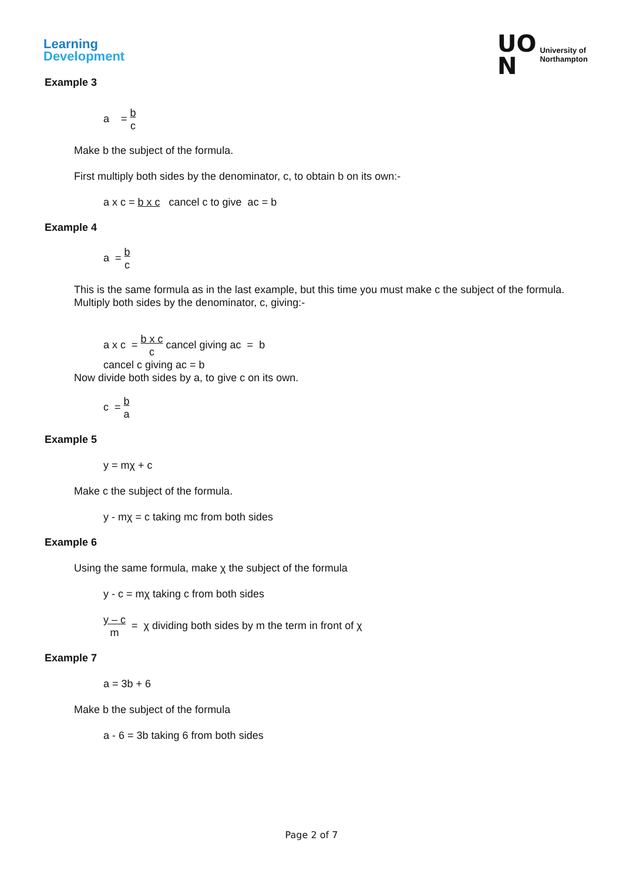Learning
Development
UO
N
University of
Northampton
Example 3
a = b c
Make b the subject of the formula.
First multiply both sides by the denominator, c, to obtain b on its own:-
a x c = b x c cancel c to give ac = b
Example 4
a = b c
This is the same formula as in the last example, but this time you must make c the subject of the formula.
Multiply both sides by the denominator, c, giving:-
a x c = b x c c cancel giving ac = b
cancel c giving ac = b
Now divide both sides by a, to give c on its own.
c = b a
Example 5
y = mχ + c
Make c the subject of the formula.
y - mχ = c taking mc from both sides
Example 6
Using the same formula, make χ the subject of the formula
y - c = mχ taking c from both sides
y – c m = χ dividing both sides by m the term in front of χ
Example 7
a = 3b + 6
Make b the subject of the formula
a - 6 = 3b taking 6 from both sides
Page 2 of 7